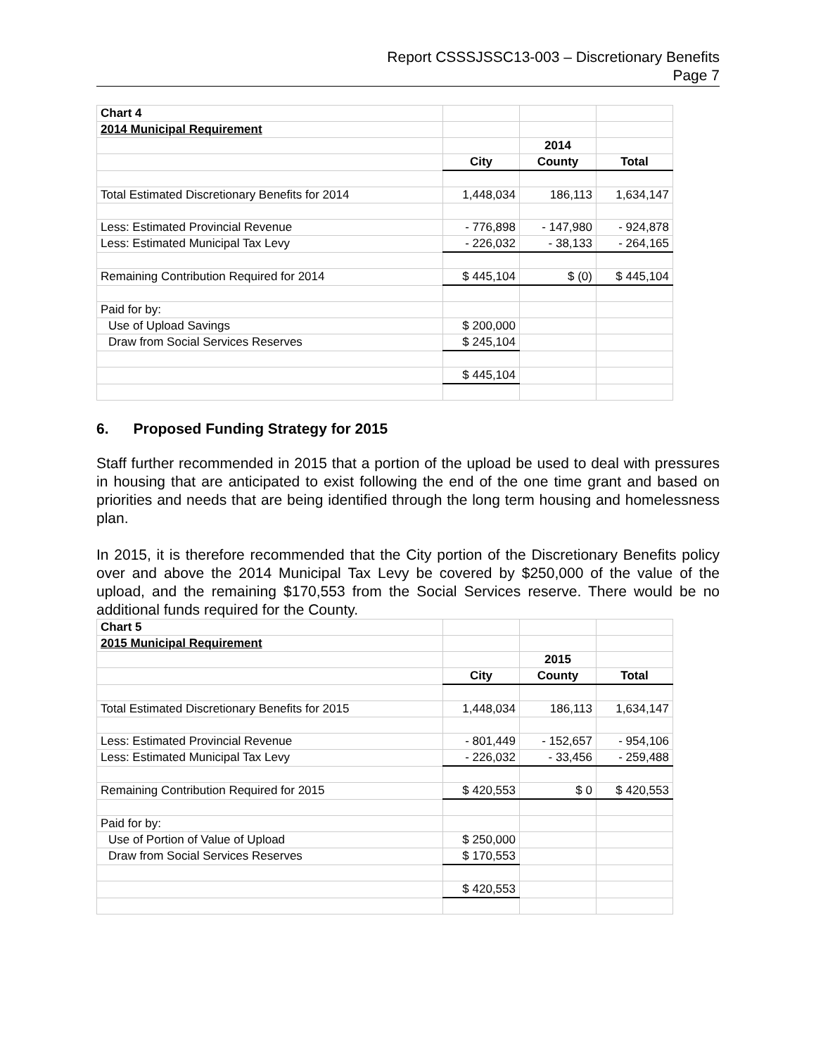Report CSSSJSSC13-003 – Discretionary Benefits
Page 7
| Chart 4 | | | |
| 2014 Municipal Requirement | | | |
| | | 2014 | |
| | City | County | Total |
| Total Estimated Discretionary Benefits for 2014 | 1,448,034 | 186,113 | 1,634,147 |
| Less: Estimated Provincial Revenue | - 776,898 | - 147,980 | - 924,878 |
| Less: Estimated Municipal Tax Levy | - 226,032 | - 38,133 | - 264,165 |
| Remaining Contribution Required for 2014 | $ 445,104 | $ (0) | $ 445,104 |
| Paid for by: | | | |
| Use of Upload Savings | $ 200,000 | | |
| Draw from Social Services Reserves | $ 245,104 | | |
| | $ 445,104 | | |
6. Proposed Funding Strategy for 2015
Staff further recommended in 2015 that a portion of the upload be used to deal with pressures in housing that are anticipated to exist following the end of the one time grant and based on priorities and needs that are being identified through the long term housing and homelessness plan.
In 2015, it is therefore recommended that the City portion of the Discretionary Benefits policy over and above the 2014 Municipal Tax Levy be covered by $250,000 of the value of the upload, and the remaining $170,553 from the Social Services reserve. There would be no additional funds required for the County.
| Chart 5 | | | |
| 2015 Municipal Requirement | | | |
| | | 2015 | |
| | City | County | Total |
| Total Estimated Discretionary Benefits for 2015 | 1,448,034 | 186,113 | 1,634,147 |
| Less: Estimated Provincial Revenue | - 801,449 | - 152,657 | - 954,106 |
| Less: Estimated Municipal Tax Levy | - 226,032 | - 33,456 | - 259,488 |
| Remaining Contribution Required for 2015 | $ 420,553 | $ 0 | $ 420,553 |
| Paid for by: | | | |
| Use of Portion of Value of Upload | $ 250,000 | | |
| Draw from Social Services Reserves | $ 170,553 | | |
| | $ 420,553 | | |